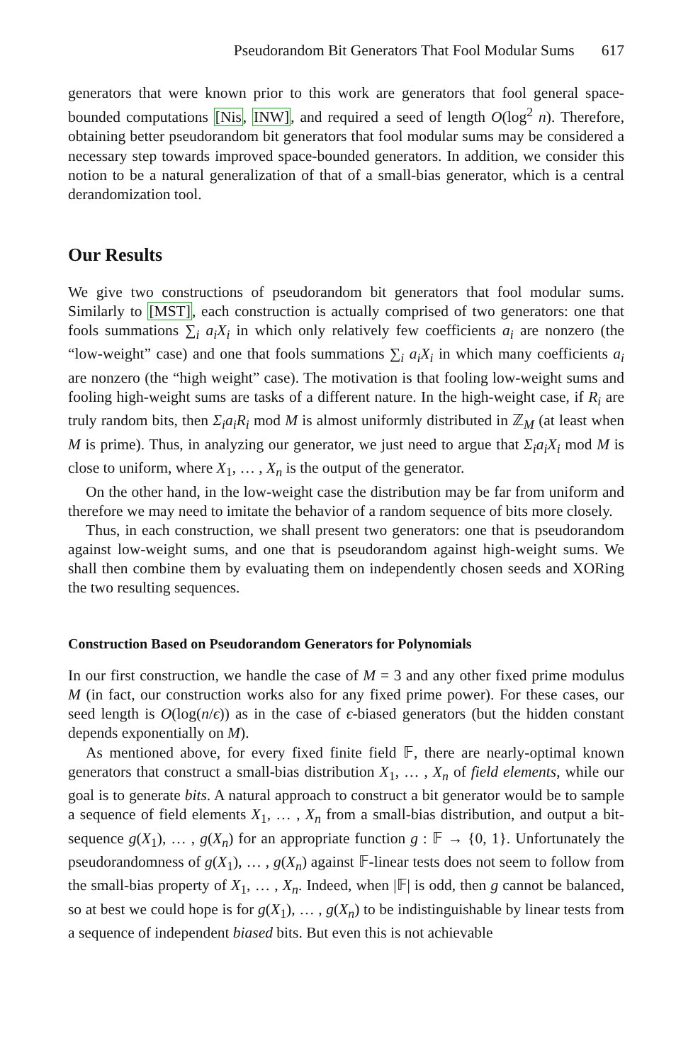Pseudorandom Bit Generators That Fool Modular Sums 617
generators that were known prior to this work are generators that fool general space-bounded computations [Nis, INW], and required a seed of length O(log<sup>2</sup> n). Therefore, obtaining better pseudorandom bit generators that fool modular sums may be considered a necessary step towards improved space-bounded generators. In addition, we consider this notion to be a natural generalization of that of a small-bias generator, which is a central derandomization tool.
Our Results
We give two constructions of pseudorandom bit generators that fool modular sums. Similarly to [MST], each construction is actually comprised of two generators: one that fools summations ∑<sub>i</sub> a<sub>i</sub>X<sub>i</sub> in which only relatively few coefficients a<sub>i</sub> are nonzero (the “low-weight” case) and one that fools summations ∑<sub>i</sub> a<sub>i</sub>X<sub>i</sub> in which many coefficients a<sub>i</sub> are nonzero (the “high weight” case). The motivation is that fooling low-weight sums and fooling high-weight sums are tasks of a different nature. In the high-weight case, if R<sub>i</sub> are truly random bits, then Σ<sub>i</sub>a<sub>i</sub>R<sub>i</sub> mod M is almost uniformly distributed in ℤ<sub>M</sub> (at least when M is prime). Thus, in analyzing our generator, we just need to argue that Σ<sub>i</sub>a<sub>i</sub>X<sub>i</sub> mod M is close to uniform, where X<sub>1</sub>, … , X<sub>n</sub> is the output of the generator.
On the other hand, in the low-weight case the distribution may be far from uniform and therefore we may need to imitate the behavior of a random sequence of bits more closely.
Thus, in each construction, we shall present two generators: one that is pseudorandom against low-weight sums, and one that is pseudorandom against high-weight sums. We shall then combine them by evaluating them on independently chosen seeds and XORing the two resulting sequences.
Construction Based on Pseudorandom Generators for Polynomials
In our first construction, we handle the case of M = 3 and any other fixed prime modulus M (in fact, our construction works also for any fixed prime power). For these cases, our seed length is O(log(n/ϵ)) as in the case of ϵ-biased generators (but the hidden constant depends exponentially on M).
As mentioned above, for every fixed finite field 𝔽, there are nearly-optimal known generators that construct a small-bias distribution X<sub>1</sub>, … , X<sub>n</sub> of field elements, while our goal is to generate bits. A natural approach to construct a bit generator would be to sample a sequence of field elements X<sub>1</sub>, … , X<sub>n</sub> from a small-bias distribution, and output a bit-sequence g(X<sub>1</sub>), … , g(X<sub>n</sub>) for an appropriate function g : 𝔽 → {0, 1}. Unfortunately the pseudorandomness of g(X<sub>1</sub>), … , g(X<sub>n</sub>) against 𝔽-linear tests does not seem to follow from the small-bias property of X<sub>1</sub>, … , X<sub>n</sub>. Indeed, when |𝔽| is odd, then g cannot be balanced, so at best we could hope is for g(X<sub>1</sub>), … , g(X<sub>n</sub>) to be indistinguishable by linear tests from a sequence of independent biased bits. But even this is not achievable